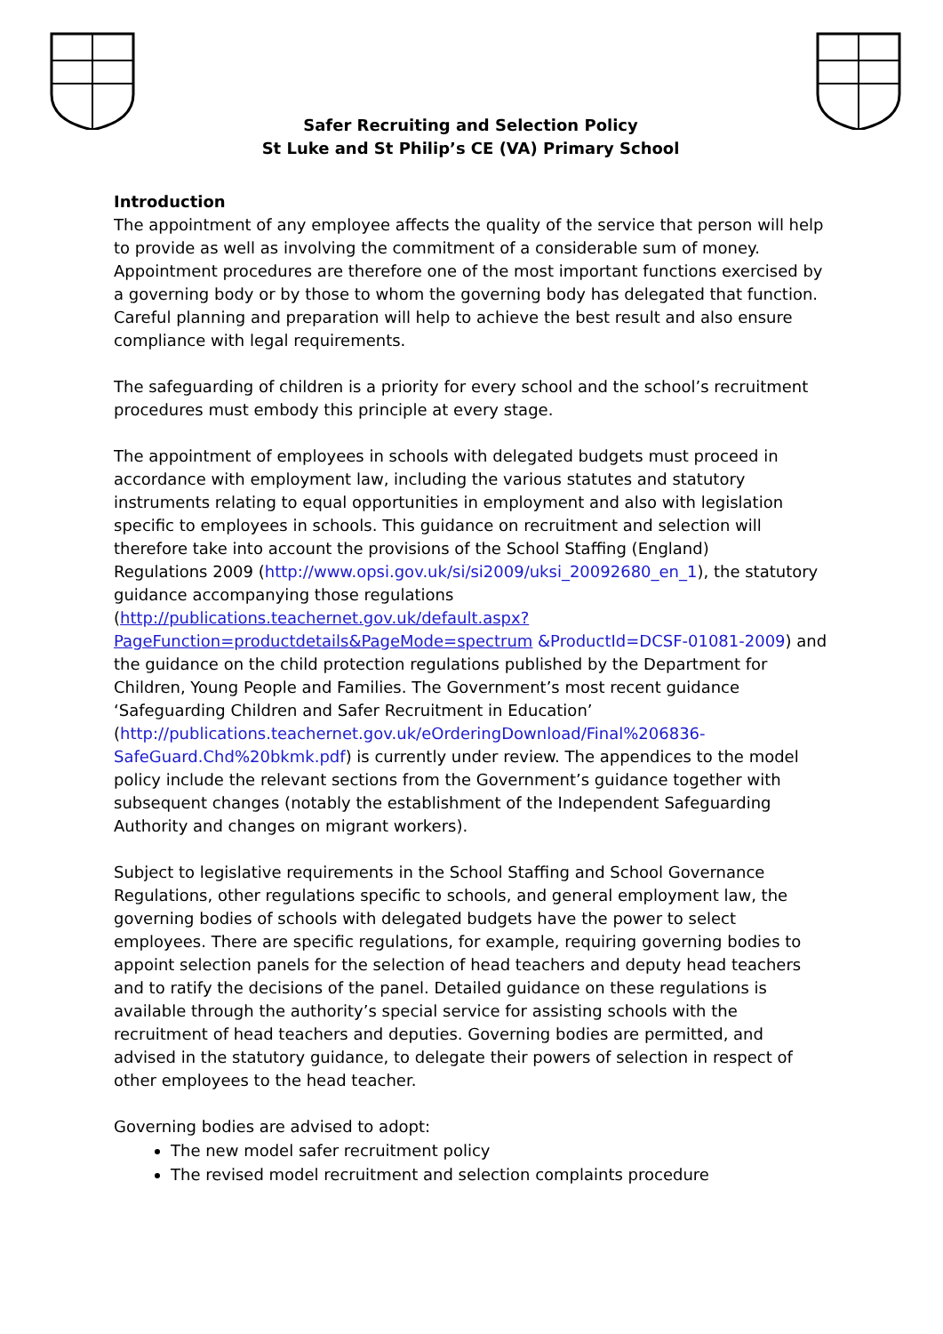Safer Recruiting and Selection Policy
St Luke and St Philip’s CE (VA) Primary School
Introduction
The appointment of any employee affects the quality of the service that person will help to provide as well as involving the commitment of a considerable sum of money. Appointment procedures are therefore one of the most important functions exercised by a governing body or by those to whom the governing body has delegated that function. Careful planning and preparation will help to achieve the best result and also ensure compliance with legal requirements.
The safeguarding of children is a priority for every school and the school’s recruitment procedures must embody this principle at every stage.
The appointment of employees in schools with delegated budgets must proceed in accordance with employment law, including the various statutes and statutory instruments relating to equal opportunities in employment and also with legislation specific to employees in schools. This guidance on recruitment and selection will therefore take into account the provisions of the School Staffing (England)
Regulations 2009 (http://www.opsi.gov.uk/si/si2009/uksi_20092680_en_1), the statutory guidance accompanying those regulations (http://publications.teachernet.gov.uk/default.aspx?PageFunction=productdetails&PageMode=spectrum &ProductId=DCSF-01081-2009) and the guidance on the child protection regulations published by the Department for Children, Young People and Families. The Government’s most recent guidance ‘Safeguarding Children and Safer Recruitment in Education’
(http://publications.teachernet.gov.uk/eOrderingDownload/Final%206836-SafeGuard.Chd%20bkmk.pdf) is currently under review. The appendices to the model policy include the relevant sections from the Government’s guidance together with subsequent changes (notably the establishment of the Independent Safeguarding Authority and changes on migrant workers).
Subject to legislative requirements in the School Staffing and School Governance Regulations, other regulations specific to schools, and general employment law, the governing bodies of schools with delegated budgets have the power to select employees. There are specific regulations, for example, requiring governing bodies to appoint selection panels for the selection of head teachers and deputy head teachers and to ratify the decisions of the panel. Detailed guidance on these regulations is available through the authority’s special service for assisting schools with the recruitment of head teachers and deputies. Governing bodies are permitted, and advised in the statutory guidance, to delegate their powers of selection in respect of other employees to the head teacher.
Governing bodies are advised to adopt:
The new model safer recruitment policy
The revised model recruitment and selection complaints procedure